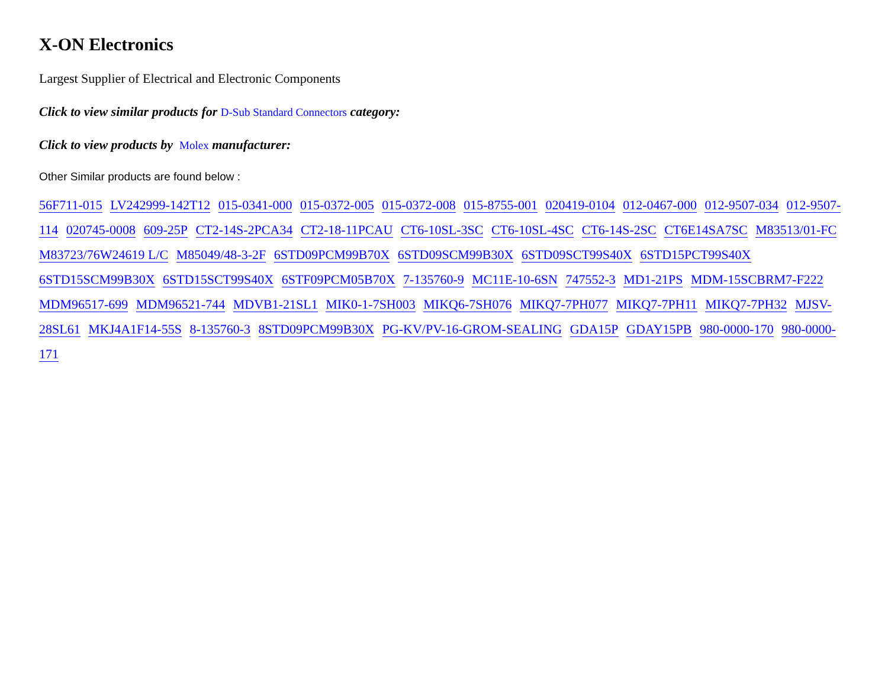X-ON Electronics
Largest Supplier of Electrical and Electronic Components
Click to view similar products for D-Sub Standard Connectors category:
Click to view products by Molex manufacturer:
Other Similar products are found below :
56F711-015 LV242999-142T12 015-0341-000 015-0372-005 015-0372-008 015-8755-001 020419-0104 012-0467-000 012-9507-034 012-9507-114 020745-0008 609-25P CT2-14S-2PCA34 CT2-18-11PCAU CT6-10SL-3SC CT6-10SL-4SC CT6-14S-2SC CT6E14SA7SC M83513/01-FC M83723/76W24619 L/C M85049/48-3-2F 6STD09PCM99B70X 6STD09SCM99B30X 6STD09SCT99S40X 6STD15PCT99S40X 6STD15SCM99B30X 6STD15SCT99S40X 6STF09PCM05B70X 7-135760-9 MC11E-10-6SN 747552-3 MD1-21PS MDM-15SCBRM7-F222 MDM96517-699 MDM96521-744 MDVB1-21SL1 MIK0-1-7SH003 MIKQ6-7SH076 MIKQ7-7PH077 MIKQ7-7PH11 MIKQ7-7PH32 MJSV-28SL61 MKJ4A1F14-55S 8-135760-3 8STD09PCM99B30X PG-KV/PV-16-GROM-SEALING GDA15P GDAY15PB 980-0000-170 980-0000-171